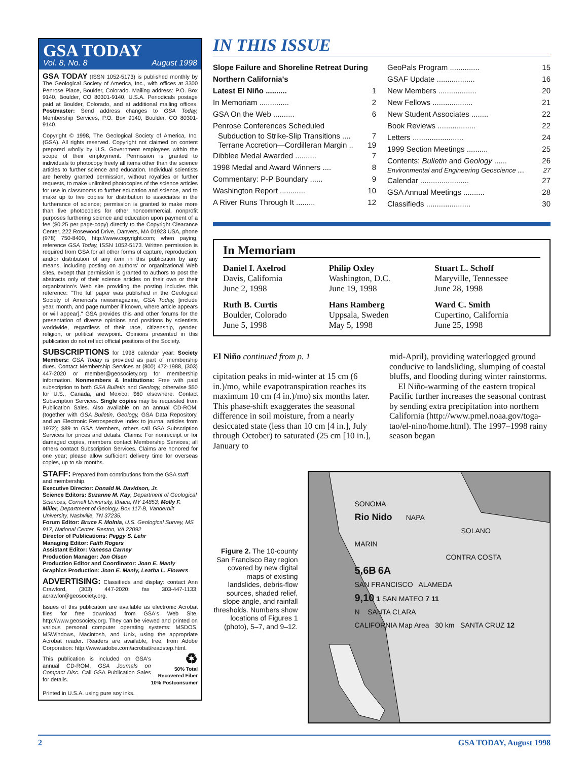GSA TODAY
Vol. 8, No. 8 August 1998
GSA TODAY (ISSN 1052-5173) is published monthly by The Geological Society of America, Inc., with offices at 3300 Penrose Place, Boulder, Colorado. Mailing address: P.O. Box 9140, Boulder, CO 80301-9140, U.S.A. Periodicals postage paid at Boulder, Colorado, and at additional mailing offices. Postmaster: Send address changes to GSA Today, Membership Services, P.O. Box 9140, Boulder, CO 80301-9140.
Copyright © 1998, The Geological Society of America, Inc. (GSA). All rights reserved. Copyright not claimed on content prepared wholly by U.S. Government employees within the scope of their employment. Permission is granted to individuals to photocopy freely all items other than the science articles to further science and education. Individual scientists are hereby granted permission, without royalties or further requests, to make unlimited photocopies of the science articles for use in classrooms to further education and science, and to make up to five copies for distribution to associates in the furtherance of science; permission is granted to make more than five photocopies for other noncommercial, nonprofit purposes furthering science and education upon payment of a fee ($0.25 per page-copy) directly to the Copyright Clearance Center, 222 Rosewood Drive, Danvers, MA 01923 USA, phone (978) 750-8400, http://www.copyright.com; when paying, reference GSA Today, ISSN 1052-5173. Written permission is required from GSA for all other forms of capture, reproduction, and/or distribution of any item in this publication by any means, including posting on authors' or organizational Web sites, except that permission is granted to authors to post the abstracts only of their science articles on their own or their organization's Web site providing the posting includes this reference: "The full paper was published in the Geological Society of America's newsmagazine, GSA Today, [include year, month, and page number if known, where article appears or will appear]." GSA provides this and other forums for the presentation of diverse opinions and positions by scientists worldwide, regardless of their race, citizenship, gender, religion, or political viewpoint. Opinions presented in this publication do not reflect official positions of the Society.
SUBSCRIPTIONS for 1998 calendar year: Society Members: GSA Today is provided as part of membership dues. Contact Membership Services at (800) 472-1988, (303) 447-2020 or member@geosociety.org for membership information. Nonmembers & Institutions: Free with paid subscription to both GSA Bulletin and Geology, otherwise $50 for U.S., Canada, and Mexico; $60 elsewhere. Contact Subscription Services. Single copies may be requested from Publication Sales. Also available on an annual CD-ROM, (together with GSA Bulletin, Geology, GSA Data Repository, and an Electronic Retrospective Index to journal articles from 1972); $89 to GSA Members, others call GSA Subscription Services for prices and details. Claims: For nonreceipt or for damaged copies, members contact Membership Services; all others contact Subscription Services. Claims are honored for one year; please allow sufficient delivery time for overseas copies, up to six months.
STAFF: Prepared from contributions from the GSA staff and membership.
Executive Director: Donald M. Davidson, Jr.
Science Editors: Suzanne M. Kay, Department of Geological Sciences, Cornell University, Ithaca, NY 14853; Molly F. Miller, Department of Geology, Box 117-B, Vanderbilt University, Nashville, TN 37235.
Forum Editor: Bruce F. Molnia, U.S. Geological Survey, MS 917, National Center, Reston, VA 22092
Director of Publications: Peggy S. Lehr
Managing Editor: Faith Rogers
Assistant Editor: Vanessa Carney
Production Manager: Jon Olsen
Production Editor and Coordinator: Joan E. Manly
Graphics Production: Joan E. Manly, Leatha L. Flowers
ADVERTISING: Classifieds and display: contact Ann Crawford, (303) 447-2020; fax 303-447-1133; acrawfor@geosociety.org.
Issues of this publication are available as electronic Acrobat files for free download from GSA's Web Site, http://www.geosociety.org. They can be viewed and printed on various personal computer operating systems: MSDOS, MSWindows, Macintosh, and Unix, using the appropriate Acrobat reader. Readers are available, free, from Adobe Corporation: http://www.adobe.com/acrobat/readstep.html.
This publication is included on GSA's annual CD-ROM, GSA Journals on Compact Disc. Call GSA Publication Sales for details.
Printed in U.S.A. using pure soy inks.
♻
50% Total
Recovered Fiber
10% Postconsumer
IN THIS ISSUE
Slope Failure and Shoreline Retreat During Northern California's
Latest El Niño .......... 1
In Memoriam .............. 2
GSA On the Web .......... 6
Penrose Conferences Scheduled
Subduction to Strike-Slip Transitions .... 7
Terrane Accretion—Cordilleran Margin .. 19
Dibblee Medal Awarded .......... 7
1998 Medal and Award Winners .... 8
Commentary: P-P Boundary ...... 9
Washington Report ............ 10
A River Runs Through It ......... 12
GeoPals Program .............. 15
GSAF Update .................. 16
New Members .................. 20
New Fellows ................... 21
New Student Associates ........ 22
Book Reviews .................. 22
Letters ........................ 24
1999 Section Meetings .......... 25
Contents: Bulletin and Geology ...... 26
Environmental and Engineering Geoscience .... 27
Calendar ....................... 27
GSA Annual Meetings .......... 28
Classifieds ..................... 30
In Memoriam
Daniel I. Axelrod
Davis, California
June 2, 1998
Philip Oxley
Washington, D.C.
June 19, 1998
Stuart L. Schoff
Maryville, Tennessee
June 28, 1998
Ruth B. Curtis
Boulder, Colorado
June 5, 1998
Hans Ramberg
Uppsala, Sweden
May 5, 1998
Ward C. Smith
Cupertino, California
June 25, 1998
El Niño continued from p. 1
cipitation peaks in mid-winter at 15 cm (6 in.)/mo, while evapotranspiration reaches its maximum 10 cm (4 in.)/mo) six months later. This phase-shift exaggerates the seasonal difference in soil moisture, from a nearly desiccated state (less than 10 cm [4 in.], July through October) to saturated (25 cm [10 in.], January to
mid-April), providing waterlogged ground conducive to landsliding, slumping of coastal bluffs, and flooding during winter rainstorms.
El Niño-warming of the eastern tropical Pacific further increases the seasonal contrast by sending extra precipitation into northern California (http://www.pmel.noaa.gov/toga-tao/el-nino/home.html). The 1997–1998 rainy season began
Figure 2. The 10-county San Francisco Bay region covered by new digital maps of existing landslides, debris-flow sources, shaded relief, slope angle, and rainfall thresholds. Numbers show locations of Figures 1 (photo), 5–7, and 9–12.
SONOMA
Rio Nido NAPA
SOLANO
MARIN
CONTRA COSTA
5,6B 6A
SAN FRANCISCO ALAMEDA
9,10 1 SAN MATEO 7 11
N SANTA CLARA
CALIFORNIA Map Area 30 km SANTA CRUZ 12
2 GSA TODAY, August 1998